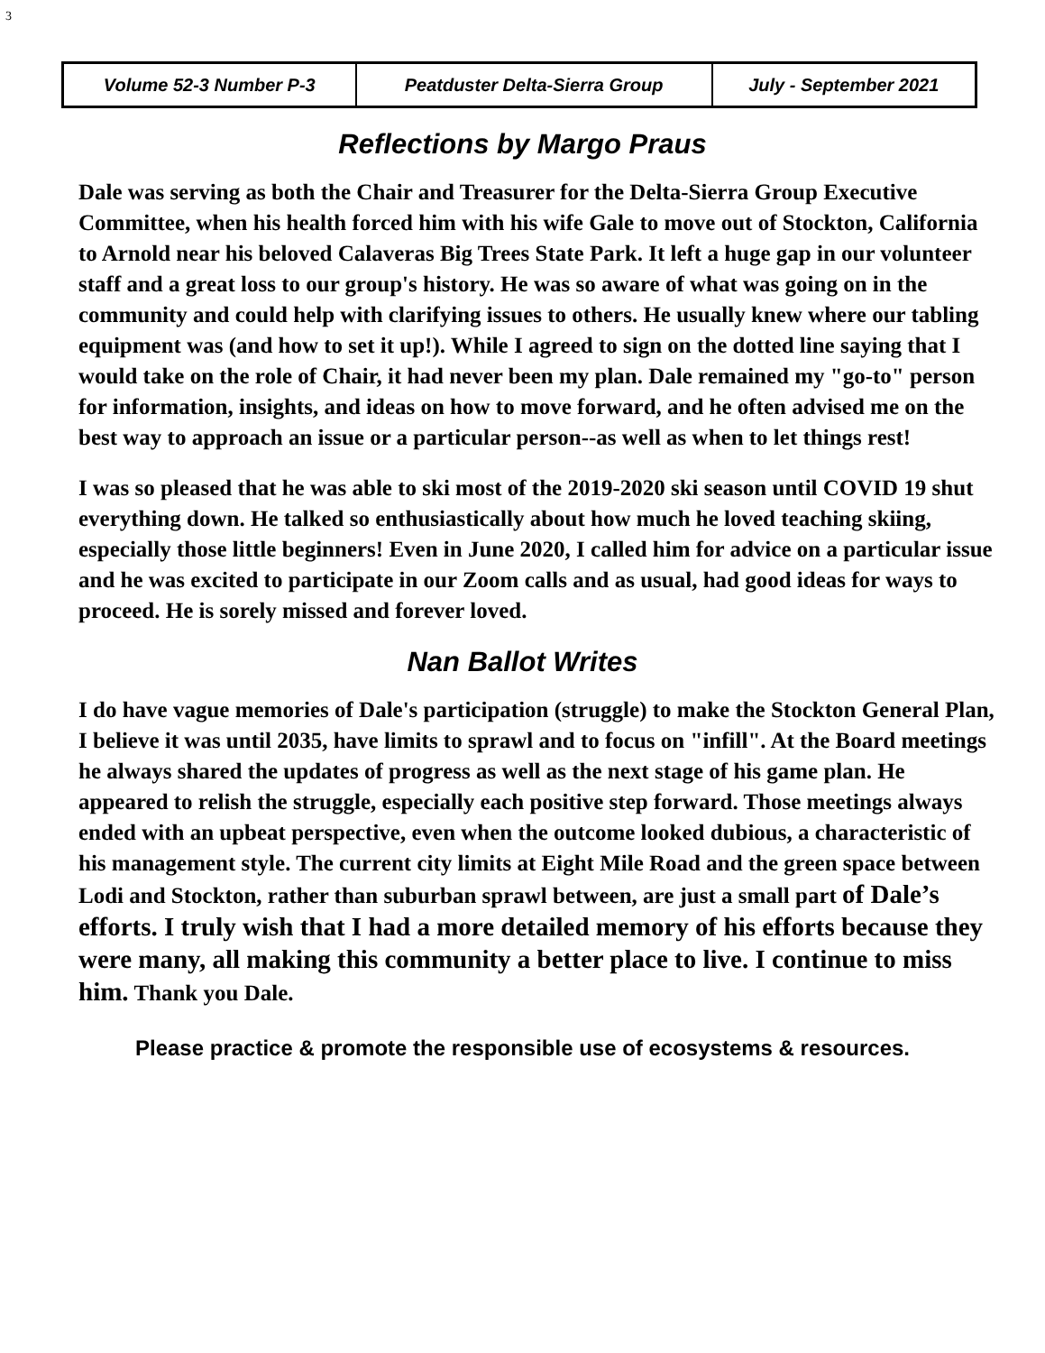3
| Volume 52-3 Number P-3 | Peatduster Delta-Sierra Group | July - September 2021 |
Reflections by Margo Praus
Dale was serving as both the Chair and Treasurer for the Delta-Sierra Group Executive Committee, when his health forced him with his wife Gale to move out of Stockton, California to Arnold near his beloved Calaveras Big Trees State Park. It left a huge gap in our volunteer staff and a great loss to our group's history. He was so aware of what was going on in the community and could help with clarifying issues to others. He usually knew where our tabling equipment was (and how to set it up!). While I agreed to sign on the dotted line saying that I would take on the role of Chair, it had never been my plan. Dale remained my "go-to" person for information, insights, and ideas on how to move forward, and he often advised me on the best way to approach an issue or a particular person--as well as when to let things rest!
I was so pleased that he was able to ski most of the 2019-2020 ski season until COVID 19 shut everything down. He talked so enthusiastically about how much he loved teaching skiing, especially those little beginners! Even in June 2020, I called him for advice on a particular issue and he was excited to participate in our Zoom calls and as usual, had good ideas for ways to proceed. He is sorely missed and forever loved.
Nan Ballot Writes
I do have vague memories of Dale's participation (struggle) to make the Stockton General Plan, I believe it was until 2035, have limits to sprawl and to focus on "infill". At the Board meetings he always shared the updates of progress as well as the next stage of his game plan. He appeared to relish the struggle, especially each positive step forward. Those meetings always ended with an upbeat perspective, even when the outcome looked dubious, a characteristic of his management style. The current city limits at Eight Mile Road and the green space between Lodi and Stockton, rather than suburban sprawl between, are just a small part of Dale’s efforts. I truly wish that I had a more detailed memory of his efforts because they were many, all making this community a better place to live. I continue to miss him. Thank you Dale.
Please practice & promote the responsible use of ecosystems & resources.